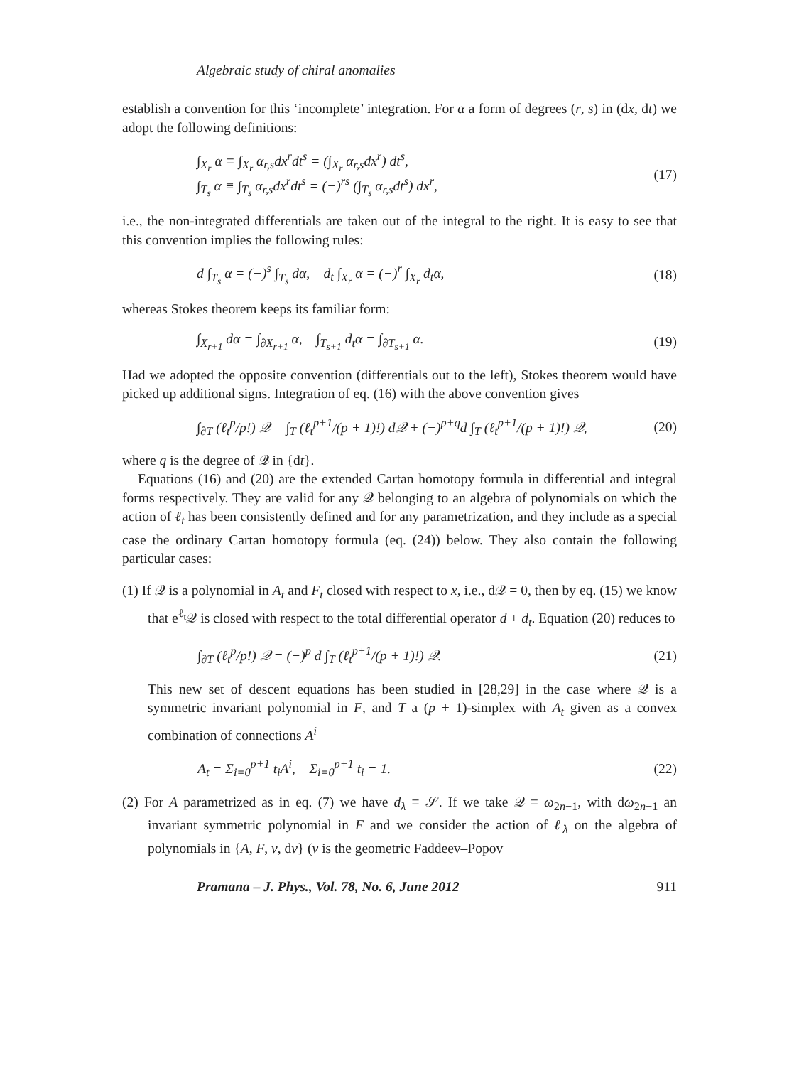Algebraic study of chiral anomalies
establish a convention for this ‘incomplete’ integration. For α a form of degrees (r, s) in (dx, dt) we adopt the following definitions:
∫<sub>X<sub>r</sub></sub> α ≡ ∫<sub>X<sub>r</sub></sub> α<sub>r,s</sub>dx<sup>r</sup>dt<sup>s</sup> = (∫<sub>X<sub>r</sub></sub> α<sub>r,s</sub>dx<sup>r</sup>) dt<sup>s</sup>,
∫<sub>T<sub>s</sub></sub> α ≡ ∫<sub>T<sub>s</sub></sub> α<sub>r,s</sub>dx<sup>r</sup>dt<sup>s</sup> = (−)<sup>rs</sup> (∫<sub>T<sub>s</sub></sub> α<sub>r,s</sub>dt<sup>s</sup>) dx<sup>r</sup>,
(17)
i.e., the non-integrated differentials are taken out of the integral to the right. It is easy to see that this convention implies the following rules:
d ∫<sub>T<sub>s</sub></sub> α = (−)<sup>s</sup> ∫<sub>T<sub>s</sub></sub> dα, d<sub>t</sub> ∫<sub>X<sub>r</sub></sub> α = (−)<sup>r</sup> ∫<sub>X<sub>r</sub></sub> d<sub>t</sub>α, (18)
whereas Stokes theorem keeps its familiar form:
∫<sub>X<sub>r+1</sub></sub> dα = ∫<sub>∂X<sub>r+1</sub></sub> α, ∫<sub>T<sub>s+1</sub></sub> d<sub>t</sub>α = ∫<sub>∂T<sub>s+1</sub></sub> α. (19)
Had we adopted the opposite convention (differentials out to the left), Stokes theorem would have picked up additional signs. Integration of eq. (16) with the above convention gives
∫<sub>∂T</sub> (ℓ<sub>t</sub><sup>p</sup>/p!) 𝒬 = ∫<sub>T</sub> (ℓ<sub>t</sub><sup>p+1</sup>/(p + 1)!) d𝒬 + (−)<sup>p+q</sup>d ∫<sub>T</sub> (ℓ<sub>t</sub><sup>p+1</sup>/(p + 1)!) 𝒬, (20)
where q is the degree of 𝒬 in {dt}.
Equations (16) and (20) are the extended Cartan homotopy formula in differential and integral forms respectively. They are valid for any 𝒬 belonging to an algebra of polynomials on which the action of ℓ<sub>t</sub> has been consistently defined and for any parametrization, and they include as a special case the ordinary Cartan homotopy formula (eq. (24)) below. They also contain the following particular cases:
(1) If 𝒬 is a polynomial in A<sub>t</sub> and F<sub>t</sub> closed with respect to x, i.e., d𝒬 = 0, then by eq. (15) we know that e<sup>ℓ<sub>t</sub></sup>𝒬 is closed with respect to the total differential operator d + d<sub>t</sub>. Equation (20) reduces to
∫<sub>∂T</sub> (ℓ<sub>t</sub><sup>p</sup>/p!) 𝒬 = (−)<sup>p</sup> d ∫<sub>T</sub> (ℓ<sub>t</sub><sup>p+1</sup>/(p + 1)!) 𝒬. (21)
This new set of descent equations has been studied in [28,29] in the case where 𝒬 is a symmetric invariant polynomial in F, and T a (p + 1)-simplex with A<sub>t</sub> given as a convex combination of connections A<sup>i</sup>
A<sub>t</sub> = Σ<sub>i=0</sub><sup>p+1</sup> t<sub>i</sub>A<sup>i</sup>, Σ<sub>i=0</sub><sup>p+1</sup> t<sub>i</sub> = 1. (22)
(2) For A parametrized as in eq. (7) we have d<sub>λ</sub> ≡ 𝒮. If we take 𝒬 ≡ ω<sub>2n−1</sub>, with dω<sub>2n−1</sub> an invariant symmetric polynomial in F and we consider the action of ℓ<sub>λ</sub> on the algebra of polynomials in {A, F, v, dv} (v is the geometric Faddeev–Popov
Pramana – J. Phys., Vol. 78, No. 6, June 2012 911